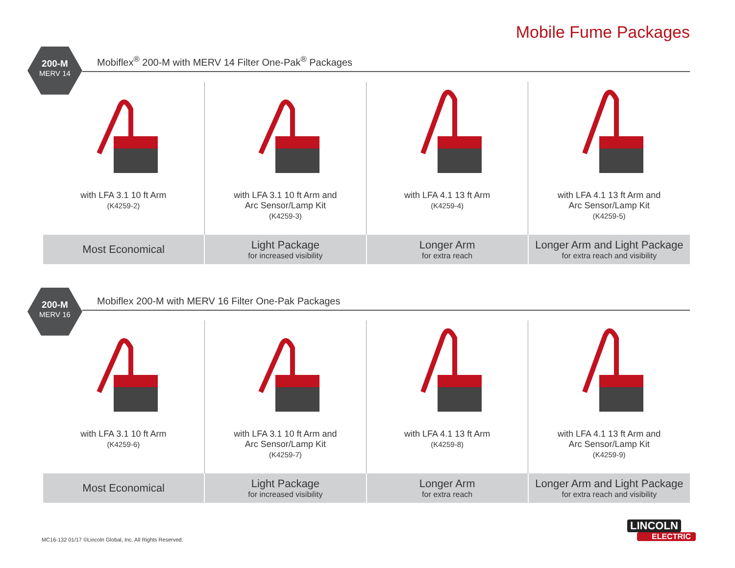Mobile Fume Packages
200-M
MERV 14
Mobiflex<sup>®</sup> 200-M with MERV 14 Filter One-Pak<sup>®</sup> Packages
| with LFA 3.1 10 ft Arm (K4259-2) | with LFA 3.1 10 ft Arm and Arc Sensor/Lamp Kit (K4259-3) | with LFA 4.1 13 ft Arm (K4259-4) | with LFA 4.1 13 ft Arm and Arc Sensor/Lamp Kit (K4259-5) |
| Most Economical | Light Package for increased visibility | Longer Arm for extra reach | Longer Arm and Light Package for extra reach and visibility |
200-M
MERV 16
Mobiflex 200-M with MERV 16 Filter One-Pak Packages
| with LFA 3.1 10 ft Arm (K4259-6) | with LFA 3.1 10 ft Arm and Arc Sensor/Lamp Kit (K4259-7) | with LFA 4.1 13 ft Arm (K4259-8) | with LFA 4.1 13 ft Arm and Arc Sensor/Lamp Kit (K4259-9) |
| Most Economical | Light Package for increased visibility | Longer Arm for extra reach | Longer Arm and Light Package for extra reach and visibility |
MC16-132 01/17 ©Lincoln Global, Inc. All Rights Reserved.
LINCOLN
ELECTRIC